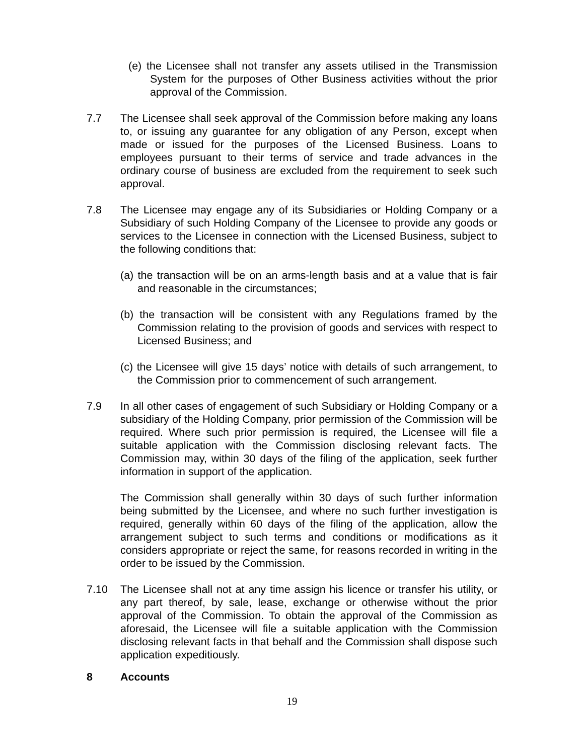(e) the Licensee shall not transfer any assets utilised in the Transmission System for the purposes of Other Business activities without the prior approval of the Commission.
7.7 The Licensee shall seek approval of the Commission before making any loans to, or issuing any guarantee for any obligation of any Person, except when made or issued for the purposes of the Licensed Business. Loans to employees pursuant to their terms of service and trade advances in the ordinary course of business are excluded from the requirement to seek such approval.
7.8 The Licensee may engage any of its Subsidiaries or Holding Company or a Subsidiary of such Holding Company of the Licensee to provide any goods or services to the Licensee in connection with the Licensed Business, subject to the following conditions that:
(a) the transaction will be on an arms-length basis and at a value that is fair and reasonable in the circumstances;
(b) the transaction will be consistent with any Regulations framed by the Commission relating to the provision of goods and services with respect to Licensed Business; and
(c) the Licensee will give 15 days’ notice with details of such arrangement, to the Commission prior to commencement of such arrangement.
7.9 In all other cases of engagement of such Subsidiary or Holding Company or a subsidiary of the Holding Company, prior permission of the Commission will be required. Where such prior permission is required, the Licensee will file a suitable application with the Commission disclosing relevant facts. The Commission may, within 30 days of the filing of the application, seek further information in support of the application.
The Commission shall generally within 30 days of such further information being submitted by the Licensee, and where no such further investigation is required, generally within 60 days of the filing of the application, allow the arrangement subject to such terms and conditions or modifications as it considers appropriate or reject the same, for reasons recorded in writing in the order to be issued by the Commission.
7.10 The Licensee shall not at any time assign his licence or transfer his utility, or any part thereof, by sale, lease, exchange or otherwise without the prior approval of the Commission. To obtain the approval of the Commission as aforesaid, the Licensee will file a suitable application with the Commission disclosing relevant facts in that behalf and the Commission shall dispose such application expeditiously.
8 Accounts
19